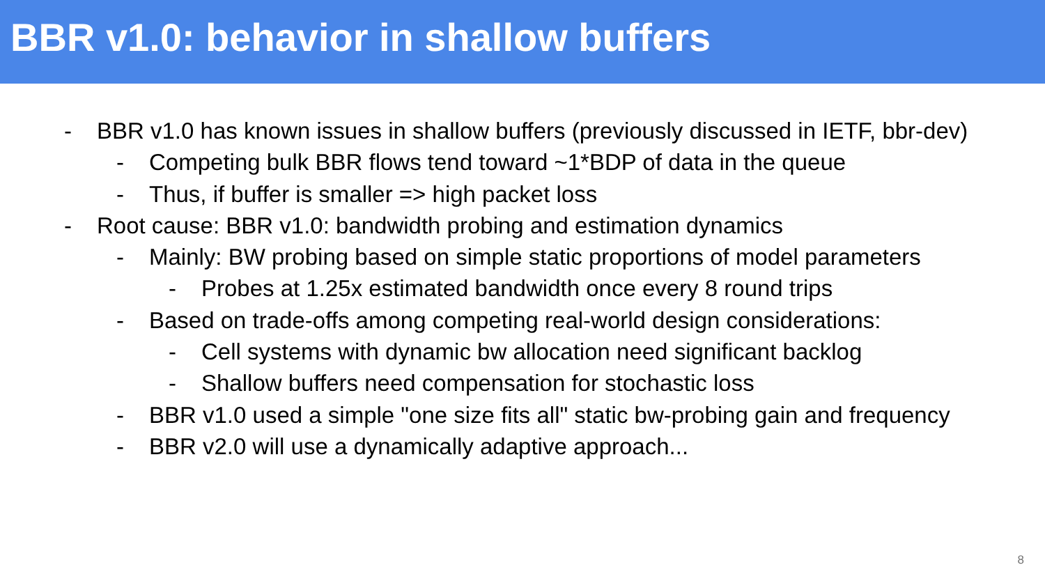BBR v1.0: behavior in shallow buffers
- BBR v1.0 has known issues in shallow buffers (previously discussed in IETF, bbr-dev)
- Competing bulk BBR flows tend toward ~1*BDP of data in the queue
- Thus, if buffer is smaller => high packet loss
- Root cause: BBR v1.0: bandwidth probing and estimation dynamics
- Mainly: BW probing based on simple static proportions of model parameters
- Probes at 1.25x estimated bandwidth once every 8 round trips
- Based on trade-offs among competing real-world design considerations:
- Cell systems with dynamic bw allocation need significant backlog
- Shallow buffers need compensation for stochastic loss
- BBR v1.0 used a simple "one size fits all" static bw-probing gain and frequency
- BBR v2.0 will use a dynamically adaptive approach...
8